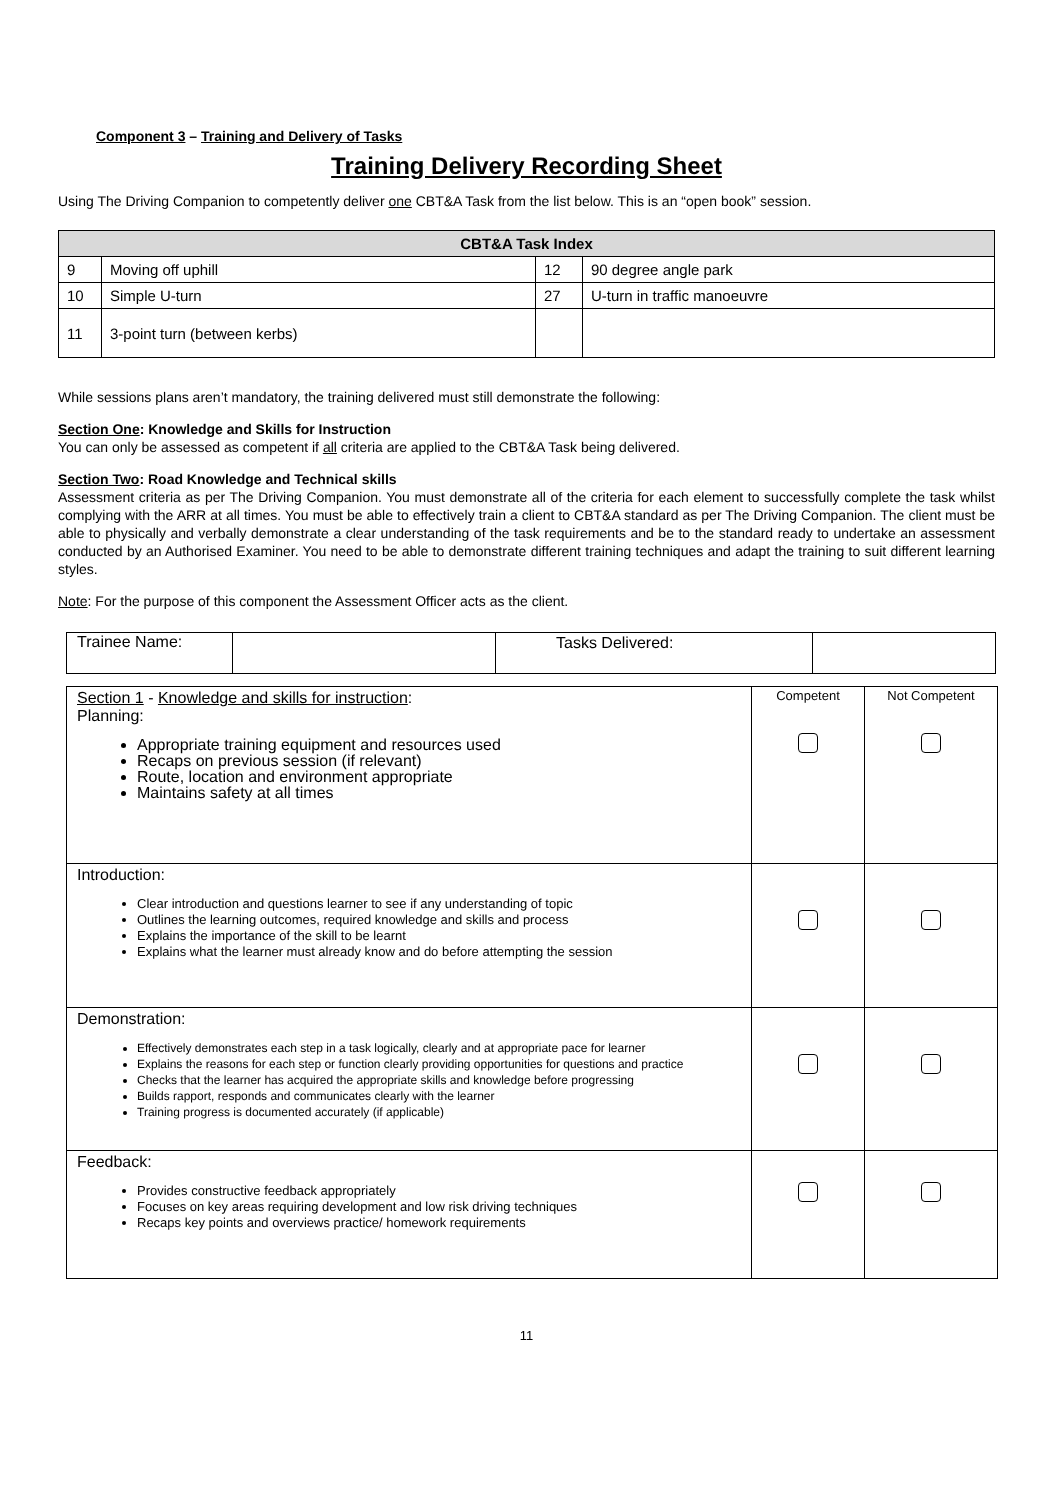Component 3 – Training and Delivery of Tasks
Training Delivery Recording Sheet
Using The Driving Companion to competently deliver one CBT&A Task from the list below. This is an “open book” session.
| CBT&A Task Index | | | |
| --- | --- | --- | --- |
| 9 | Moving off uphill | 12 | 90 degree angle park |
| 10 | Simple U-turn | 27 | U-turn in traffic manoeuvre |
| 11 | 3-point turn (between kerbs) | | |
While sessions plans aren’t mandatory, the training delivered must still demonstrate the following:
Section One: Knowledge and Skills for Instruction
You can only be assessed as competent if all criteria are applied to the CBT&A Task being delivered.
Section Two: Road Knowledge and Technical skills
Assessment criteria as per The Driving Companion. You must demonstrate all of the criteria for each element to successfully complete the task whilst complying with the ARR at all times. You must be able to effectively train a client to CBT&A standard as per The Driving Companion. The client must be able to physically and verbally demonstrate a clear understanding of the task requirements and be to the standard ready to undertake an assessment conducted by an Authorised Examiner. You need to be able to demonstrate different training techniques and adapt the training to suit different learning styles.
Note: For the purpose of this component the Assessment Officer acts as the client.
| Trainee Name: | | Tasks Delivered: | |
| Section 1 - Knowledge and skills for instruction : Planning: Appropriate training equipment and resources used Recaps on previous session (if relevant) Route, location and environment appropriate Maintains safety at all times | Competent | Not Competent |
| Introduction: Clear introduction and questions learner to see if any understanding of topic Outlines the learning outcomes, required knowledge and skills and process Explains the importance of the skill to be learnt Explains what the learner must already know and do before attempting the session | | |
| Demonstration: Effectively demonstrates each step in a task logically, clearly and at appropriate pace for learner Explains the reasons for each step or function clearly providing opportunities for questions and practice Checks that the learner has acquired the appropriate skills and knowledge before progressing Builds rapport, responds and communicates clearly with the learner Training progress is documented accurately (if applicable) | | |
| Feedback: Provides constructive feedback appropriately Focuses on key areas requiring development and low risk driving techniques Recaps key points and overviews practice/ homework requirements | | |
11